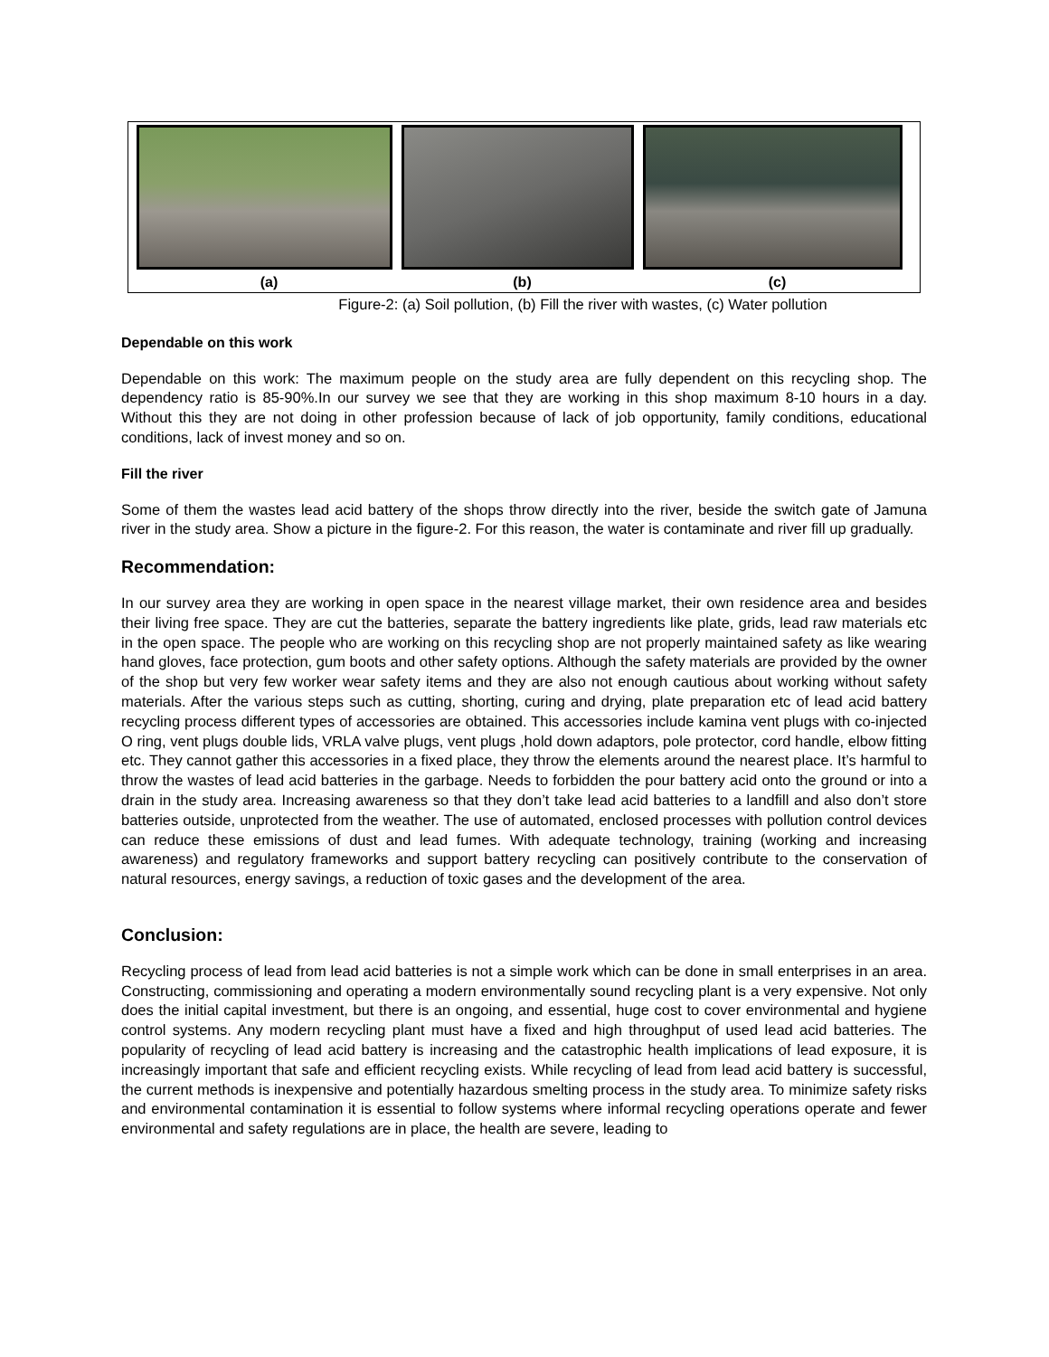(a) (b) (c)
Figure-2: (a) Soil pollution, (b) Fill the river with wastes, (c) Water pollution
Dependable on this work
Dependable on this work: The maximum people on the study area are fully dependent on this recycling shop. The dependency ratio is 85-90%.In our survey we see that they are working in this shop maximum 8-10 hours in a day. Without this they are not doing in other profession because of lack of job opportunity, family conditions, educational conditions, lack of invest money and so on.
Fill the river
Some of them the wastes lead acid battery of the shops throw directly into the river, beside the switch gate of Jamuna river in the study area. Show a picture in the figure-2. For this reason, the water is contaminate and river fill up gradually.
Recommendation:
In our survey area they are working in open space in the nearest village market, their own residence area and besides their living free space. They are cut the batteries, separate the battery ingredients like plate, grids, lead raw materials etc in the open space. The people who are working on this recycling shop are not properly maintained safety as like wearing hand gloves, face protection, gum boots and other safety options. Although the safety materials are provided by the owner of the shop but very few worker wear safety items and they are also not enough cautious about working without safety materials. After the various steps such as cutting, shorting, curing and drying, plate preparation etc of lead acid battery recycling process different types of accessories are obtained. This accessories include kamina vent plugs with co-injected O ring, vent plugs double lids, VRLA valve plugs, vent plugs ,hold down adaptors, pole protector, cord handle, elbow fitting etc. They cannot gather this accessories in a fixed place, they throw the elements around the nearest place. It’s harmful to throw the wastes of lead acid batteries in the garbage. Needs to forbidden the pour battery acid onto the ground or into a drain in the study area. Increasing awareness so that they don’t take lead acid batteries to a landfill and also don’t store batteries outside, unprotected from the weather. The use of automated, enclosed processes with pollution control devices can reduce these emissions of dust and lead fumes. With adequate technology, training (working and increasing awareness) and regulatory frameworks and support battery recycling can positively contribute to the conservation of natural resources, energy savings, a reduction of toxic gases and the development of the area.
Conclusion:
Recycling process of lead from lead acid batteries is not a simple work which can be done in small enterprises in an area. Constructing, commissioning and operating a modern environmentally sound recycling plant is a very expensive. Not only does the initial capital investment, but there is an ongoing, and essential, huge cost to cover environmental and hygiene control systems. Any modern recycling plant must have a fixed and high throughput of used lead acid batteries. The popularity of recycling of lead acid battery is increasing and the catastrophic health implications of lead exposure, it is increasingly important that safe and efficient recycling exists. While recycling of lead from lead acid battery is successful, the current methods is inexpensive and potentially hazardous smelting process in the study area. To minimize safety risks and environmental contamination it is essential to follow systems where informal recycling operations operate and fewer environmental and safety regulations are in place, the health are severe, leading to